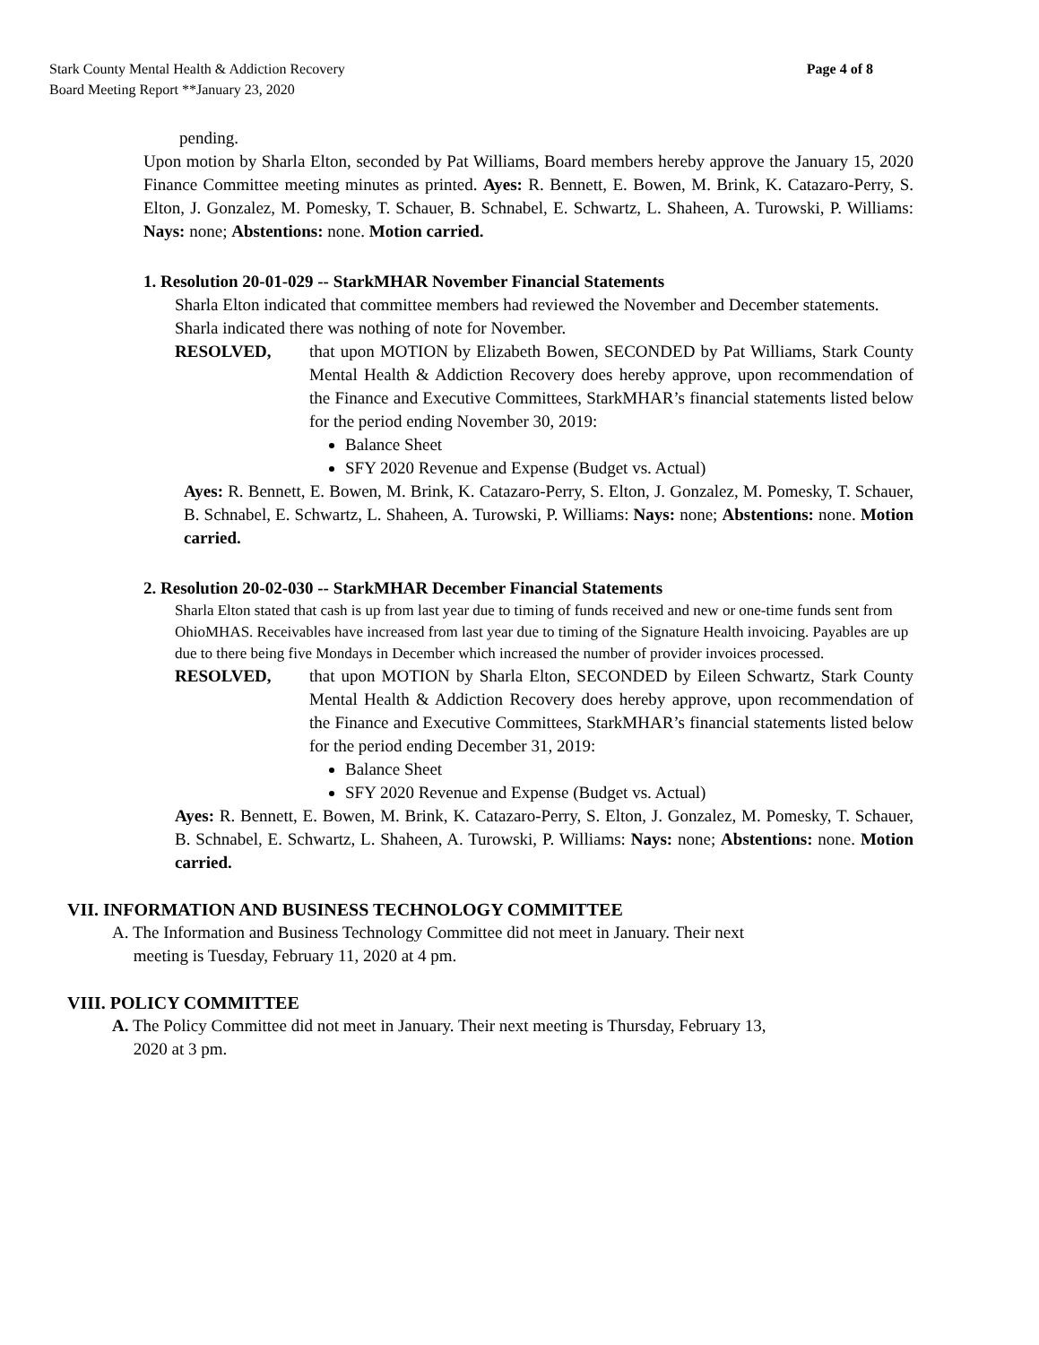Stark County Mental Health & Addiction Recovery
Board Meeting Report **January 23, 2020
Page 4 of 8
pending.
Upon motion by Sharla Elton, seconded by Pat Williams, Board members hereby approve the January 15, 2020 Finance Committee meeting minutes as printed. Ayes: R. Bennett, E. Bowen, M. Brink, K. Catazaro-Perry, S. Elton, J. Gonzalez, M. Pomesky, T. Schauer, B. Schnabel, E. Schwartz, L. Shaheen, A. Turowski, P. Williams: Nays: none; Abstentions: none. Motion carried.
1. Resolution 20-01-029 -- StarkMHAR November Financial Statements
Sharla Elton indicated that committee members had reviewed the November and December statements. Sharla indicated there was nothing of note for November.
RESOLVED, that upon MOTION by Elizabeth Bowen, SECONDED by Pat Williams, Stark County Mental Health & Addiction Recovery does hereby approve, upon recommendation of the Finance and Executive Committees, StarkMHAR’s financial statements listed below for the period ending November 30, 2019:
Balance Sheet
SFY 2020 Revenue and Expense (Budget vs. Actual)
Ayes: R. Bennett, E. Bowen, M. Brink, K. Catazaro-Perry, S. Elton, J. Gonzalez, M. Pomesky, T. Schauer, B. Schnabel, E. Schwartz, L. Shaheen, A. Turowski, P. Williams: Nays: none; Abstentions: none. Motion carried.
2. Resolution 20-02-030 -- StarkMHAR December Financial Statements
Sharla Elton stated that cash is up from last year due to timing of funds received and new or one-time funds sent from OhioMHAS. Receivables have increased from last year due to timing of the Signature Health invoicing. Payables are up due to there being five Mondays in December which increased the number of provider invoices processed.
RESOLVED, that upon MOTION by Sharla Elton, SECONDED by Eileen Schwartz, Stark County Mental Health & Addiction Recovery does hereby approve, upon recommendation of the Finance and Executive Committees, StarkMHAR’s financial statements listed below for the period ending December 31, 2019:
Balance Sheet
SFY 2020 Revenue and Expense (Budget vs. Actual)
Ayes: R. Bennett, E. Bowen, M. Brink, K. Catazaro-Perry, S. Elton, J. Gonzalez, M. Pomesky, T. Schauer, B. Schnabel, E. Schwartz, L. Shaheen, A. Turowski, P. Williams: Nays: none; Abstentions: none. Motion carried.
VII. INFORMATION AND BUSINESS TECHNOLOGY COMMITTEE
A. The Information and Business Technology Committee did not meet in January. Their next
meeting is Tuesday, February 11, 2020 at 4 pm.
VIII. POLICY COMMITTEE
A. The Policy Committee did not meet in January. Their next meeting is Thursday, February 13,
2020 at 3 pm.